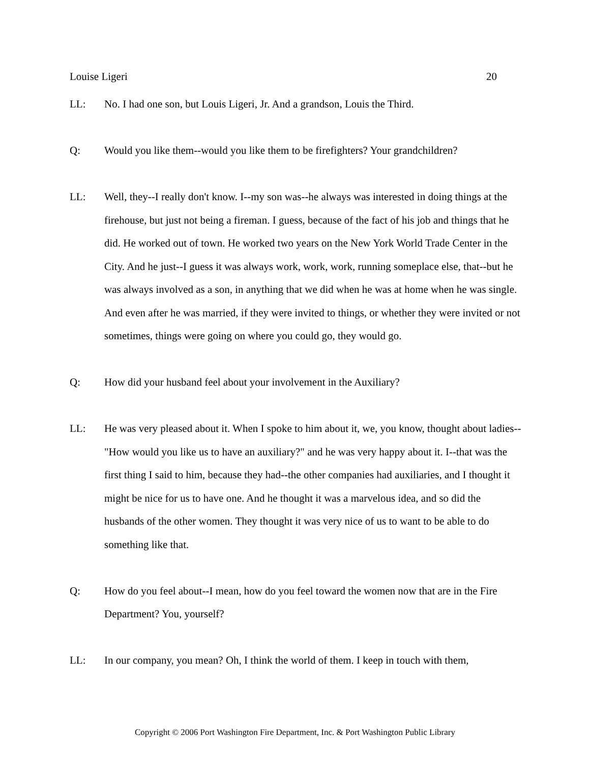Louise Ligeri 20
LL: No. I had one son, but Louis Ligeri, Jr. And a grandson, Louis the Third.
Q: Would you like them--would you like them to be firefighters? Your grandchildren?
LL: Well, they--I really don't know. I--my son was--he always was interested in doing things at the firehouse, but just not being a fireman. I guess, because of the fact of his job and things that he did. He worked out of town. He worked two years on the New York World Trade Center in the City. And he just--I guess it was always work, work, work, running someplace else, that--but he was always involved as a son, in anything that we did when he was at home when he was single. And even after he was married, if they were invited to things, or whether they were invited or not sometimes, things were going on where you could go, they would go.
Q: How did your husband feel about your involvement in the Auxiliary?
LL: He was very pleased about it. When I spoke to him about it, we, you know, thought about ladies--"How would you like us to have an auxiliary?" and he was very happy about it. I--that was the first thing I said to him, because they had--the other companies had auxiliaries, and I thought it might be nice for us to have one. And he thought it was a marvelous idea, and so did the husbands of the other women. They thought it was very nice of us to want to be able to do something like that.
Q: How do you feel about--I mean, how do you feel toward the women now that are in the Fire Department? You, yourself?
LL: In our company, you mean? Oh, I think the world of them. I keep in touch with them,
Copyright © 2006 Port Washington Fire Department, Inc. & Port Washington Public Library